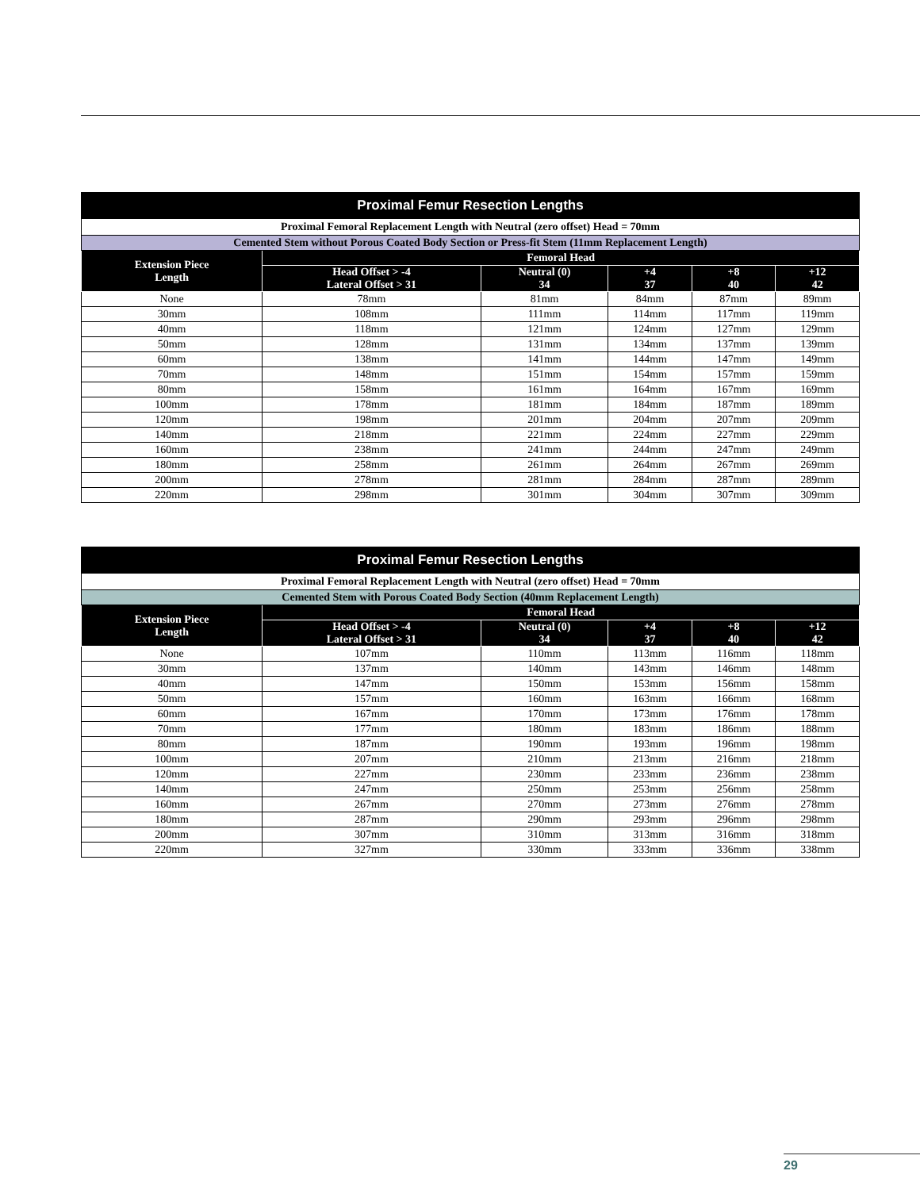| Proximal Femur Resection Lengths | | | | | |
| Proximal Femoral Replacement Length with Neutral (zero offset) Head = 70mm | | | | | |
| Cemented Stem without Porous Coated Body Section or Press-fit Stem (11mm Replacement Length) | | | | | |
| Extension Piece Length | Femoral Head | | | | |
| | Head Offset > -4 Lateral Offset > 31 | Neutral (0) 34 | +4 37 | +8 40 | +12 42 |
| None | 78mm | 81mm | 84mm | 87mm | 89mm |
| 30mm | 108mm | 111mm | 114mm | 117mm | 119mm |
| 40mm | 118mm | 121mm | 124mm | 127mm | 129mm |
| 50mm | 128mm | 131mm | 134mm | 137mm | 139mm |
| 60mm | 138mm | 141mm | 144mm | 147mm | 149mm |
| 70mm | 148mm | 151mm | 154mm | 157mm | 159mm |
| 80mm | 158mm | 161mm | 164mm | 167mm | 169mm |
| 100mm | 178mm | 181mm | 184mm | 187mm | 189mm |
| 120mm | 198mm | 201mm | 204mm | 207mm | 209mm |
| 140mm | 218mm | 221mm | 224mm | 227mm | 229mm |
| 160mm | 238mm | 241mm | 244mm | 247mm | 249mm |
| 180mm | 258mm | 261mm | 264mm | 267mm | 269mm |
| 200mm | 278mm | 281mm | 284mm | 287mm | 289mm |
| 220mm | 298mm | 301mm | 304mm | 307mm | 309mm |
| Proximal Femur Resection Lengths | | | | | |
| Proximal Femoral Replacement Length with Neutral (zero offset) Head = 70mm | | | | | |
| Cemented Stem with Porous Coated Body Section (40mm Replacement Length) | | | | | |
| Extension Piece Length | Femoral Head | | | | |
| | Head Offset > -4 Lateral Offset > 31 | Neutral (0) 34 | +4 37 | +8 40 | +12 42 |
| None | 107mm | 110mm | 113mm | 116mm | 118mm |
| 30mm | 137mm | 140mm | 143mm | 146mm | 148mm |
| 40mm | 147mm | 150mm | 153mm | 156mm | 158mm |
| 50mm | 157mm | 160mm | 163mm | 166mm | 168mm |
| 60mm | 167mm | 170mm | 173mm | 176mm | 178mm |
| 70mm | 177mm | 180mm | 183mm | 186mm | 188mm |
| 80mm | 187mm | 190mm | 193mm | 196mm | 198mm |
| 100mm | 207mm | 210mm | 213mm | 216mm | 218mm |
| 120mm | 227mm | 230mm | 233mm | 236mm | 238mm |
| 140mm | 247mm | 250mm | 253mm | 256mm | 258mm |
| 160mm | 267mm | 270mm | 273mm | 276mm | 278mm |
| 180mm | 287mm | 290mm | 293mm | 296mm | 298mm |
| 200mm | 307mm | 310mm | 313mm | 316mm | 318mm |
| 220mm | 327mm | 330mm | 333mm | 336mm | 338mm |
29